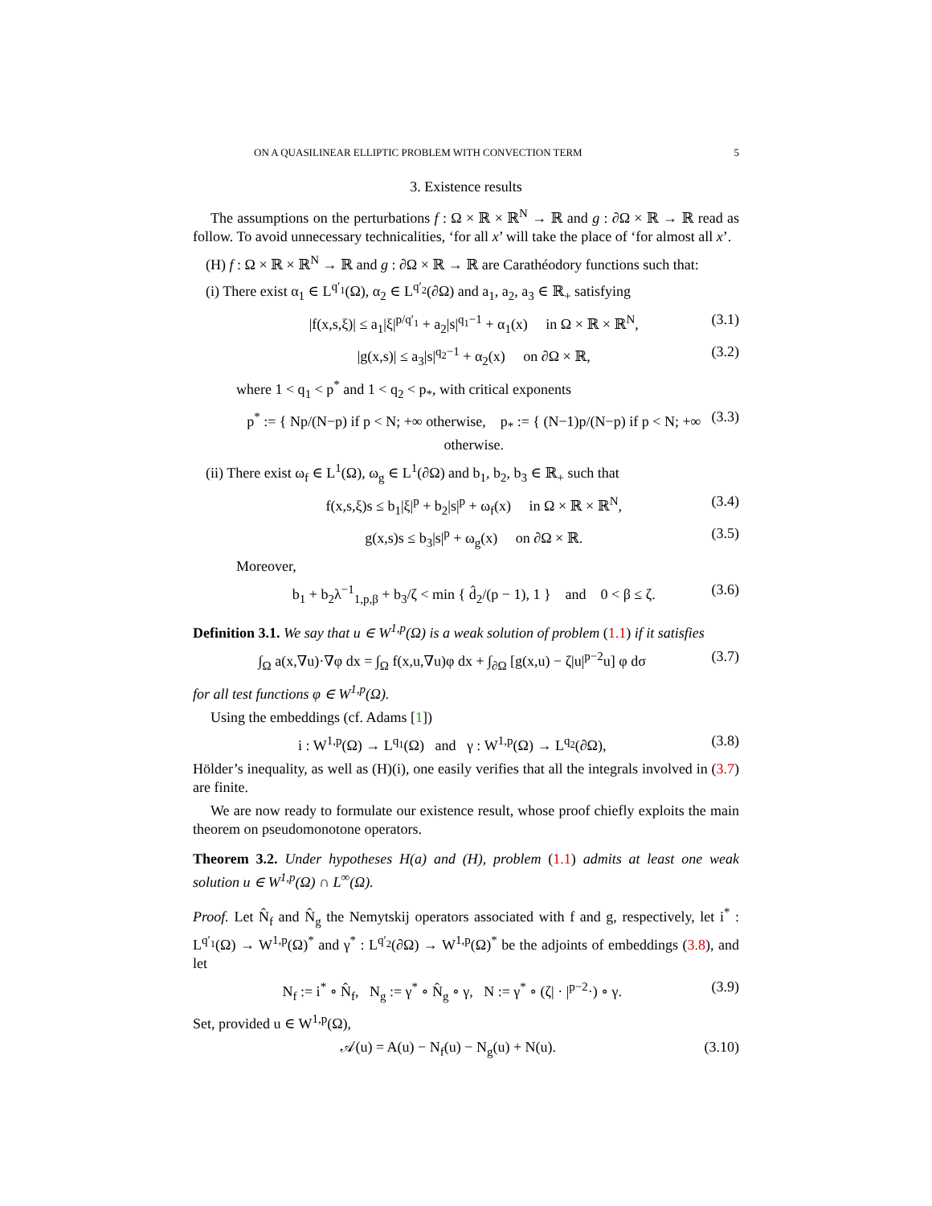ON A QUASILINEAR ELLIPTIC PROBLEM WITH CONVECTION TERM 5
3. Existence results
The assumptions on the perturbations f : Ω × ℝ × ℝ<sup>N</sup> → ℝ and g : ∂Ω × ℝ → ℝ read as follow. To avoid unnecessary technicalities, ‘for all x’ will take the place of ‘for almost all x’.
(H) f : Ω × ℝ × ℝ<sup>N</sup> → ℝ and g : ∂Ω × ℝ → ℝ are Carathéodory functions such that:
(i) There exist α<sub>1</sub> ∈ L<sup>q′<sub>1</sub></sup>(Ω), α<sub>2</sub> ∈ L<sup>q′<sub>2</sub></sup>(∂Ω) and a<sub>1</sub>, a<sub>2</sub>, a<sub>3</sub> ∈ ℝ<sub>+</sub> satisfying
|f(x,s,ξ)| ≤ a<sub>1</sub>|ξ|<sup>p/q′<sub>1</sub></sup> + a<sub>2</sub>|s|<sup>q<sub>1</sub>−1</sup> + α<sub>1</sub>(x) in Ω × ℝ × ℝ<sup>N</sup>, (3.1)
|g(x,s)| ≤ a<sub>3</sub>|s|<sup>q<sub>2</sub>−1</sup> + α<sub>2</sub>(x) on ∂Ω × ℝ, (3.2)
where 1 < q<sub>1</sub> < p<sup>*</sup> and 1 < q<sub>2</sub> < p<sub>*</sub>, with critical exponents
p<sup>*</sup> := { Np/(N−p) if p < N; +∞ otherwise, p<sub>*</sub> := { (N−1)p/(N−p) if p < N; +∞ otherwise. (3.3)
(ii) There exist ω<sub>f</sub> ∈ L<sup>1</sup>(Ω), ω<sub>g</sub> ∈ L<sup>1</sup>(∂Ω) and b<sub>1</sub>, b<sub>2</sub>, b<sub>3</sub> ∈ ℝ<sub>+</sub> such that
f(x,s,ξ)s ≤ b<sub>1</sub>|ξ|<sup>p</sup> + b<sub>2</sub>|s|<sup>p</sup> + ω<sub>f</sub>(x) in Ω × ℝ × ℝ<sup>N</sup>, (3.4)
g(x,s)s ≤ b<sub>3</sub>|s|<sup>p</sup> + ω<sub>g</sub>(x) on ∂Ω × ℝ. (3.5)
Moreover,
b<sub>1</sub> + b<sub>2</sub>λ<sup>−1</sup><sub>1,p,β</sub> + b<sub>3</sub>/ζ < min { d̂<sub>2</sub>/(p − 1), 1 } and 0 < β ≤ ζ. (3.6)
Definition 3.1. We say that u ∈ W<sup>1,p</sup>(Ω) is a weak solution of problem (1.1) if it satisfies
∫<sub>Ω</sub> a(x,∇u)·∇φ dx = ∫<sub>Ω</sub> f(x,u,∇u)φ dx + ∫<sub>∂Ω</sub> [g(x,u) − ζ|u|<sup>p−2</sup>u] φ dσ (3.7)
for all test functions φ ∈ W<sup>1,p</sup>(Ω).
Using the embeddings (cf. Adams [1])
i : W<sup>1,p</sup>(Ω) → L<sup>q<sub>1</sub></sup>(Ω) and γ : W<sup>1,p</sup>(Ω) → L<sup>q<sub>2</sub></sup>(∂Ω), (3.8)
Hölder’s inequality, as well as (H)(i), one easily verifies that all the integrals involved in (3.7) are finite.
We are now ready to formulate our existence result, whose proof chiefly exploits the main theorem on pseudomonotone operators.
Theorem 3.2. Under hypotheses H(a) and (H), problem (1.1) admits at least one weak solution u ∈ W<sup>1,p</sup>(Ω) ∩ L<sup>∞</sup>(Ω).
Proof. Let N̂<sub>f</sub> and N̂<sub>g</sub> the Nemytskij operators associated with f and g, respectively, let i<sup>*</sup> : L<sup>q′<sub>1</sub></sup>(Ω) → W<sup>1,p</sup>(Ω)<sup>*</sup> and γ<sup>*</sup> : L<sup>q′<sub>2</sub></sup>(∂Ω) → W<sup>1,p</sup>(Ω)<sup>*</sup> be the adjoints of embeddings (3.8), and let
N<sub>f</sub> := i<sup>*</sup> ∘ N̂<sub>f</sub>, N<sub>g</sub> := γ<sup>*</sup> ∘ N̂<sub>g</sub> ∘ γ, N := γ<sup>*</sup> ∘ (ζ| · |<sup>p−2</sup>·) ∘ γ. (3.9)
Set, provided u ∈ W<sup>1,p</sup>(Ω),
𝒜(u) = A(u) − N<sub>f</sub>(u) − N<sub>g</sub>(u) + N(u). (3.10)